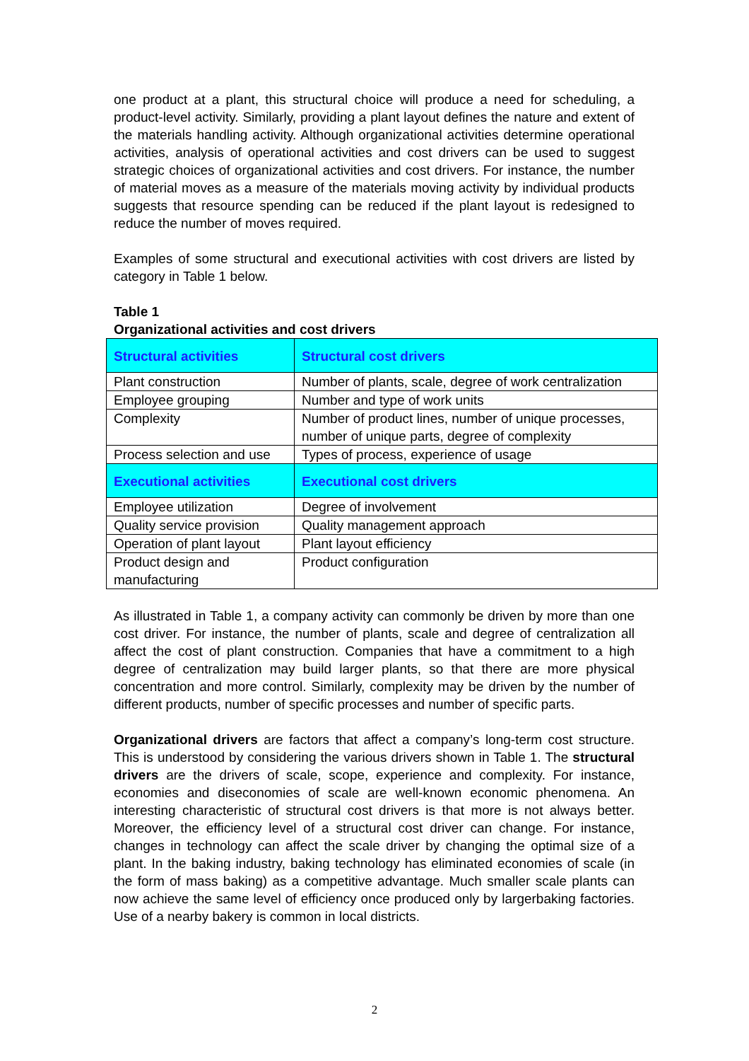one product at a plant, this structural choice will produce a need for scheduling, a product-level activity. Similarly, providing a plant layout defines the nature and extent of the materials handling activity. Although organizational activities determine operational activities, analysis of operational activities and cost drivers can be used to suggest strategic choices of organizational activities and cost drivers. For instance, the number of material moves as a measure of the materials moving activity by individual products suggests that resource spending can be reduced if the plant layout is redesigned to reduce the number of moves required.
Examples of some structural and executional activities with cost drivers are listed by category in Table 1 below.
Table 1
Organizational activities and cost drivers
| Structural activities | Structural cost drivers |
| --- | --- |
| Plant construction | Number of plants, scale, degree of work centralization |
| Employee grouping | Number and type of work units |
| Complexity | Number of product lines, number of unique processes, number of unique parts, degree of complexity |
| Process selection and use | Types of process, experience of usage |
| Executional activities | Executional cost drivers |
| Employee utilization | Degree of involvement |
| Quality service provision | Quality management approach |
| Operation of plant layout | Plant layout efficiency |
| Product design and manufacturing | Product configuration |
As illustrated in Table 1, a company activity can commonly be driven by more than one cost driver. For instance, the number of plants, scale and degree of centralization all affect the cost of plant construction. Companies that have a commitment to a high degree of centralization may build larger plants, so that there are more physical concentration and more control. Similarly, complexity may be driven by the number of different products, number of specific processes and number of specific parts.
Organizational drivers are factors that affect a company’s long-term cost structure. This is understood by considering the various drivers shown in Table 1. The structural drivers are the drivers of scale, scope, experience and complexity. For instance, economies and diseconomies of scale are well-known economic phenomena. An interesting characteristic of structural cost drivers is that more is not always better. Moreover, the efficiency level of a structural cost driver can change. For instance, changes in technology can affect the scale driver by changing the optimal size of a plant. In the baking industry, baking technology has eliminated economies of scale (in the form of mass baking) as a competitive advantage. Much smaller scale plants can now achieve the same level of efficiency once produced only by largerbaking factories. Use of a nearby bakery is common in local districts.
2